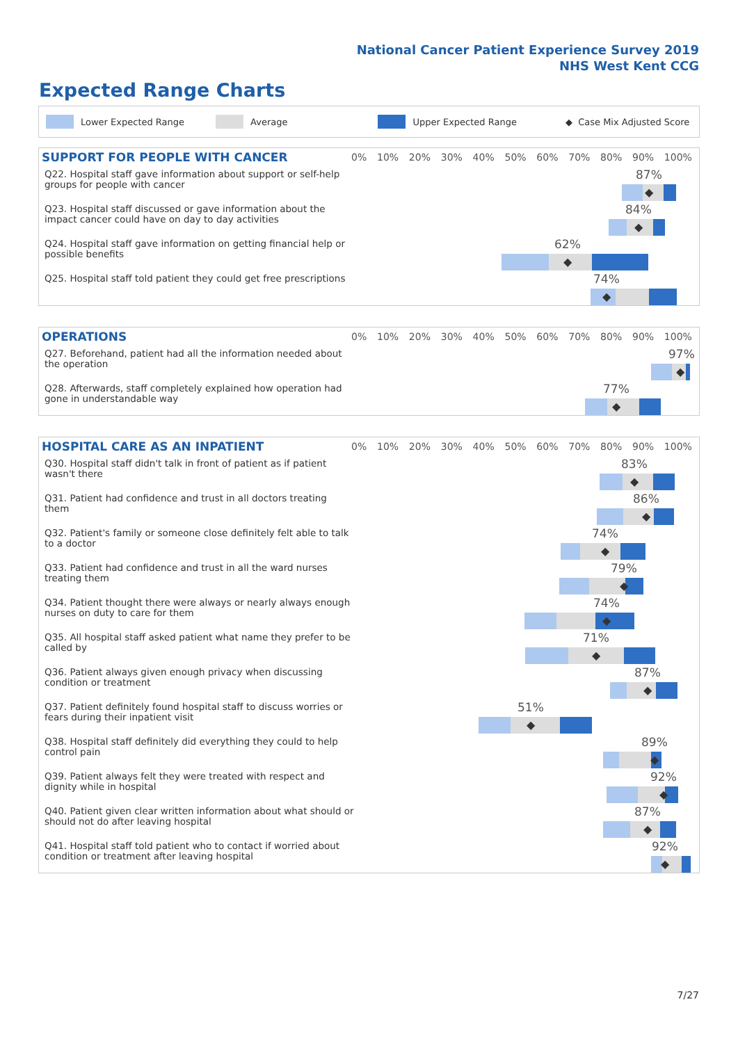National Cancer Patient Experience Survey 2019
NHS West Kent CCG
Expected Range Charts
Lower Expected Range Average Upper Expected Range ◆ Case Mix Adjusted Score
SUPPORT FOR PEOPLE WITH CANCER
0% 10% 20% 30% 40% 50% 60% 70% 80% 90% 100%
Q22. Hospital staff gave information about support or self-help groups for people with cancer
87%
◆
Q23. Hospital staff discussed or gave information about the impact cancer could have on day to day activities
84%
◆
Q24. Hospital staff gave information on getting financial help or possible benefits
62%
◆
Q25. Hospital staff told patient they could get free prescriptions
74%
◆
OPERATIONS
0% 10% 20% 30% 40% 50% 60% 70% 80% 90% 100%
Q27. Beforehand, patient had all the information needed about the operation
97%
◆
Q28. Afterwards, staff completely explained how operation had gone in understandable way
77%
◆
HOSPITAL CARE AS AN INPATIENT
0% 10% 20% 30% 40% 50% 60% 70% 80% 90% 100%
Q30. Hospital staff didn't talk in front of patient as if patient wasn't there
83%
◆
Q31. Patient had confidence and trust in all doctors treating them
86%
◆
Q32. Patient's family or someone close definitely felt able to talk to a doctor
74%
◆
Q33. Patient had confidence and trust in all the ward nurses treating them
79%
◆
Q34. Patient thought there were always or nearly always enough nurses on duty to care for them
74%
◆
Q35. All hospital staff asked patient what name they prefer to be called by
71%
◆
Q36. Patient always given enough privacy when discussing condition or treatment
87%
◆
Q37. Patient definitely found hospital staff to discuss worries or fears during their inpatient visit
51%
◆
Q38. Hospital staff definitely did everything they could to help control pain
89%
◆
Q39. Patient always felt they were treated with respect and dignity while in hospital
92%
◆
Q40. Patient given clear written information about what should or should not do after leaving hospital
87%
◆
Q41. Hospital staff told patient who to contact if worried about condition or treatment after leaving hospital
92%
◆
7/27